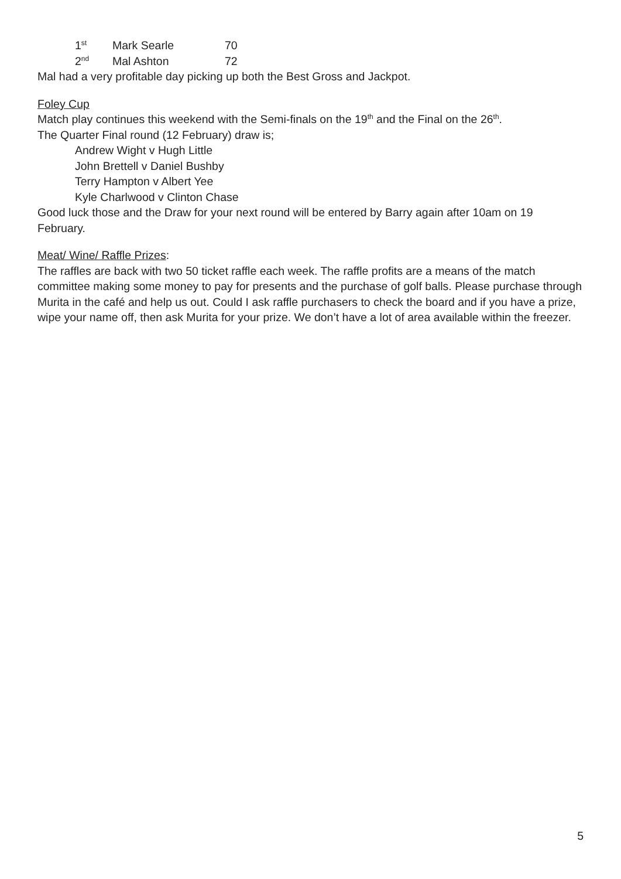1<sup>st</sup> Mark Searle 70
2<sup>nd</sup> Mal Ashton 72
Mal had a very profitable day picking up both the Best Gross and Jackpot.
Foley Cup
Match play continues this weekend with the Semi-finals on the 19<sup>th</sup> and the Final on the 26<sup>th</sup>.
The Quarter Final round (12 February) draw is;
Andrew Wight v Hugh Little
John Brettell v Daniel Bushby
Terry Hampton v Albert Yee
Kyle Charlwood v Clinton Chase
Good luck those and the Draw for your next round will be entered by Barry again after 10am on 19 February.
Meat/ Wine/ Raffle Prizes:
The raffles are back with two 50 ticket raffle each week. The raffle profits are a means of the match committee making some money to pay for presents and the purchase of golf balls. Please purchase through Murita in the café and help us out. Could I ask raffle purchasers to check the board and if you have a prize, wipe your name off, then ask Murita for your prize. We don’t have a lot of area available within the freezer.
5